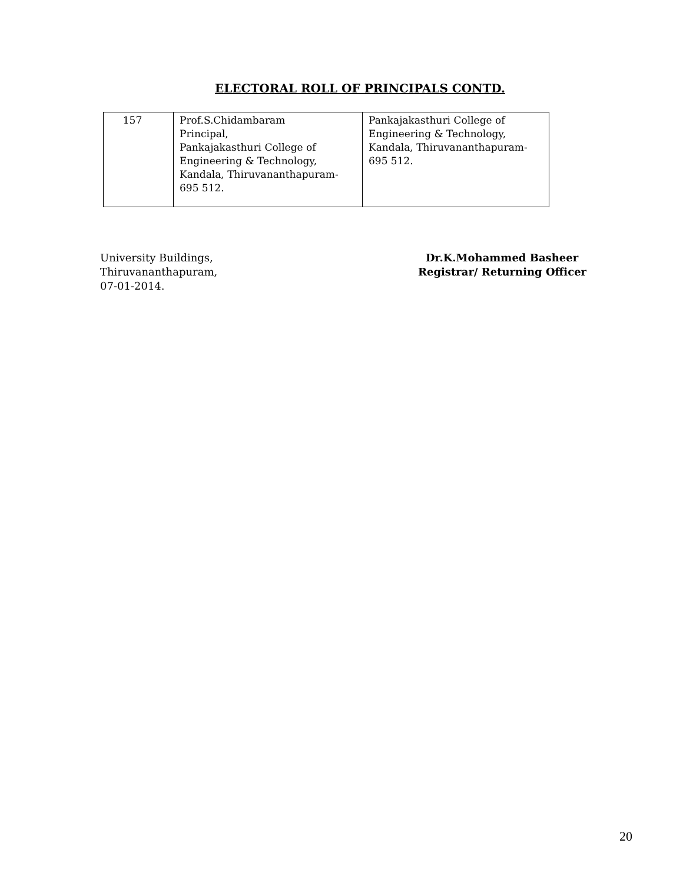ELECTORAL ROLL OF PRINCIPALS CONTD.
| 157 | Prof.S.Chidambaram Principal, Pankajakasthuri College of Engineering & Technology, Kandala, Thiruvananthapuram- 695 512. | Pankajakasthuri College of Engineering & Technology, Kandala, Thiruvananthapuram- 695 512. |
University Buildings,
Thiruvananthapuram,
07-01-2014.
Dr.K.Mohammed Basheer
Registrar/ Returning Officer
20